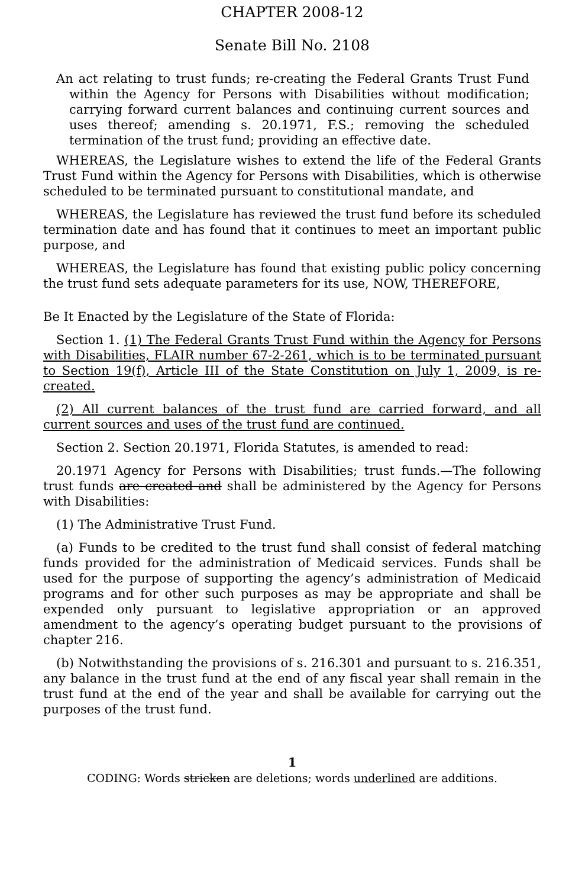CHAPTER 2008-12
Senate Bill No. 2108
An act relating to trust funds; re-creating the Federal Grants Trust Fund within the Agency for Persons with Disabilities without modification; carrying forward current balances and continuing current sources and uses thereof; amending s. 20.1971, F.S.; removing the scheduled termination of the trust fund; providing an effective date.
WHEREAS, the Legislature wishes to extend the life of the Federal Grants Trust Fund within the Agency for Persons with Disabilities, which is otherwise scheduled to be terminated pursuant to constitutional mandate, and
WHEREAS, the Legislature has reviewed the trust fund before its scheduled termination date and has found that it continues to meet an important public purpose, and
WHEREAS, the Legislature has found that existing public policy concerning the trust fund sets adequate parameters for its use, NOW, THEREFORE,
Be It Enacted by the Legislature of the State of Florida:
Section 1. (1) The Federal Grants Trust Fund within the Agency for Persons with Disabilities, FLAIR number 67-2-261, which is to be terminated pursuant to Section 19(f), Article III of the State Constitution on July 1, 2009, is re-created.
(2) All current balances of the trust fund are carried forward, and all current sources and uses of the trust fund are continued.
Section 2. Section 20.1971, Florida Statutes, is amended to read:
20.1971 Agency for Persons with Disabilities; trust funds.—The following trust funds are created and shall be administered by the Agency for Persons with Disabilities:
(1) The Administrative Trust Fund.
(a) Funds to be credited to the trust fund shall consist of federal matching funds provided for the administration of Medicaid services. Funds shall be used for the purpose of supporting the agency’s administration of Medicaid programs and for other such purposes as may be appropriate and shall be expended only pursuant to legislative appropriation or an approved amendment to the agency’s operating budget pursuant to the provisions of chapter 216.
(b) Notwithstanding the provisions of s. 216.301 and pursuant to s. 216.351, any balance in the trust fund at the end of any fiscal year shall remain in the trust fund at the end of the year and shall be available for carrying out the purposes of the trust fund.
1
CODING: Words stricken are deletions; words underlined are additions.